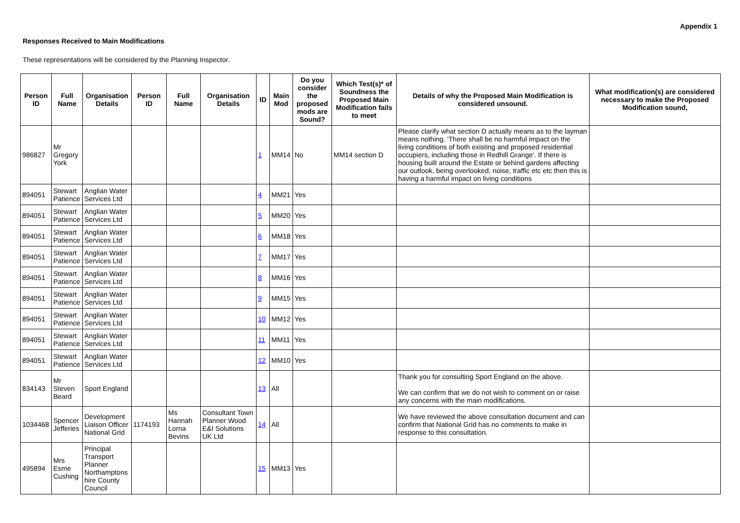Appendix 1
Responses Received to Main Modifications
These representations will be considered by the Planning Inspector.
| Person ID | Full Name | Organisation Details | Person ID | Full Name | Organisation Details | ID | Main Mod | Do you consider the proposed mods are Sound? | Which Test(s)* of Soundness the Proposed Main Modification fails to meet | Details of why the Proposed Main Modification is considered unsound. | What modification(s) are considered necessary to make the Proposed Modification sound, |
| --- | --- | --- | --- | --- | --- | --- | --- | --- | --- | --- | --- |
| 986827 | Mr Gregory York | | | | | 1 | MM14 | No | MM14 section D | Please clarify what section D actually means as to the layman means nothing. 'There shall be no harmful impact on the living conditions of both existing and proposed residential occupiers, including those in Redhill Grange'. If there is housing built around the Estate or behind gardens affecting our outlook, being overlooked, noise, traffic etc etc then this is having a harmful impact on living conditions | |
| 894051 | Stewart Patience | Anglian Water Services Ltd | | | | 4 | MM21 | Yes | | | |
| 894051 | Stewart Patience | Anglian Water Services Ltd | | | | 5 | MM20 | Yes | | | |
| 894051 | Stewart Patience | Anglian Water Services Ltd | | | | 6 | MM18 | Yes | | | |
| 894051 | Stewart Patience | Anglian Water Services Ltd | | | | 7 | MM17 | Yes | | | |
| 894051 | Stewart Patience | Anglian Water Services Ltd | | | | 8 | MM16 | Yes | | | |
| 894051 | Stewart Patience | Anglian Water Services Ltd | | | | 9 | MM15 | Yes | | | |
| 894051 | Stewart Patience | Anglian Water Services Ltd | | | | 10 | MM12 | Yes | | | |
| 894051 | Stewart Patience | Anglian Water Services Ltd | | | | 11 | MM11 | Yes | | | |
| 894051 | Stewart Patience | Anglian Water Services Ltd | | | | 12 | MM10 | Yes | | | |
| 834143 | Mr Steven Beard | Sport England | | | | 13 | All | | | Thank you for consulting Sport England on the above. We can confirm that we do not wish to comment on or raise any concerns with the main modifications. | |
| 1034468 | Spencer Jefferies | Development Liaison Officer National Grid | 1174193 | Ms Hannah Lorna Bevins | Consultant Town Planner Wood E&I Solutions UK Ltd | 14 | All | | | We have reviewed the above consultation document and can confirm that National Grid has no comments to make in response to this consultation. | |
| 495894 | Mrs Esme Cushing | Principal Transport Planner Northamptons hire County Council | | | | 15 | MM13 | Yes | | | |